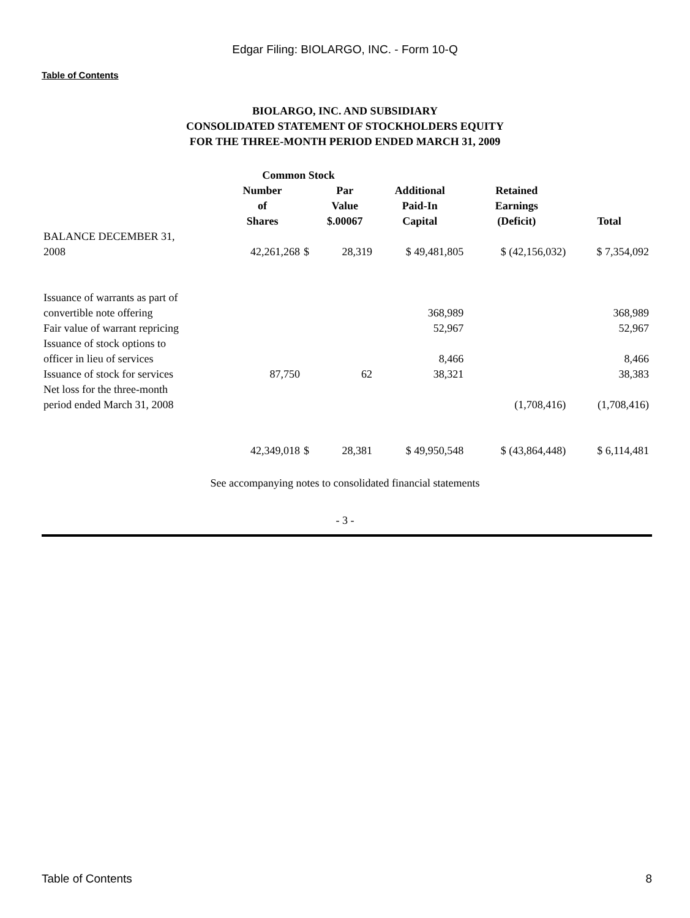Edgar Filing: BIOLARGO, INC. - Form 10-Q
Table of Contents
BIOLARGO, INC. AND SUBSIDIARY
CONSOLIDATED STATEMENT OF STOCKHOLDERS EQUITY
FOR THE THREE-MONTH PERIOD ENDED MARCH 31, 2009
| | Common Stock | | | | | |
| --- | --- | --- | --- | --- | --- | --- |
| | Number of Shares | | Par Value $.00067 | Additional Paid-In Capital | Retained Earnings (Deficit) | Total |
| BALANCE DECEMBER 31, 2008 | 42,261,268 | $ | 28,319 | $ 49,481,805 | $ (42,156,032) | $ 7,354,092 |
| Issuance of warrants as part of convertible note offering | | | | 368,989 | | 368,989 |
| Fair value of warrant repricing | | | | 52,967 | | 52,967 |
| Issuance of stock options to officer in lieu of services | | | | 8,466 | | 8,466 |
| Issuance of stock for services | 87,750 | | 62 | 38,321 | | 38,383 |
| Net loss for the three-month period ended March 31, 2008 | | | | | (1,708,416) | (1,708,416) |
| | 42,349,018 | $ | 28,381 | $ 49,950,548 | $ (43,864,448) | $ 6,114,481 |
See accompanying notes to consolidated financial statements
- 3 -
Table of Contents 8